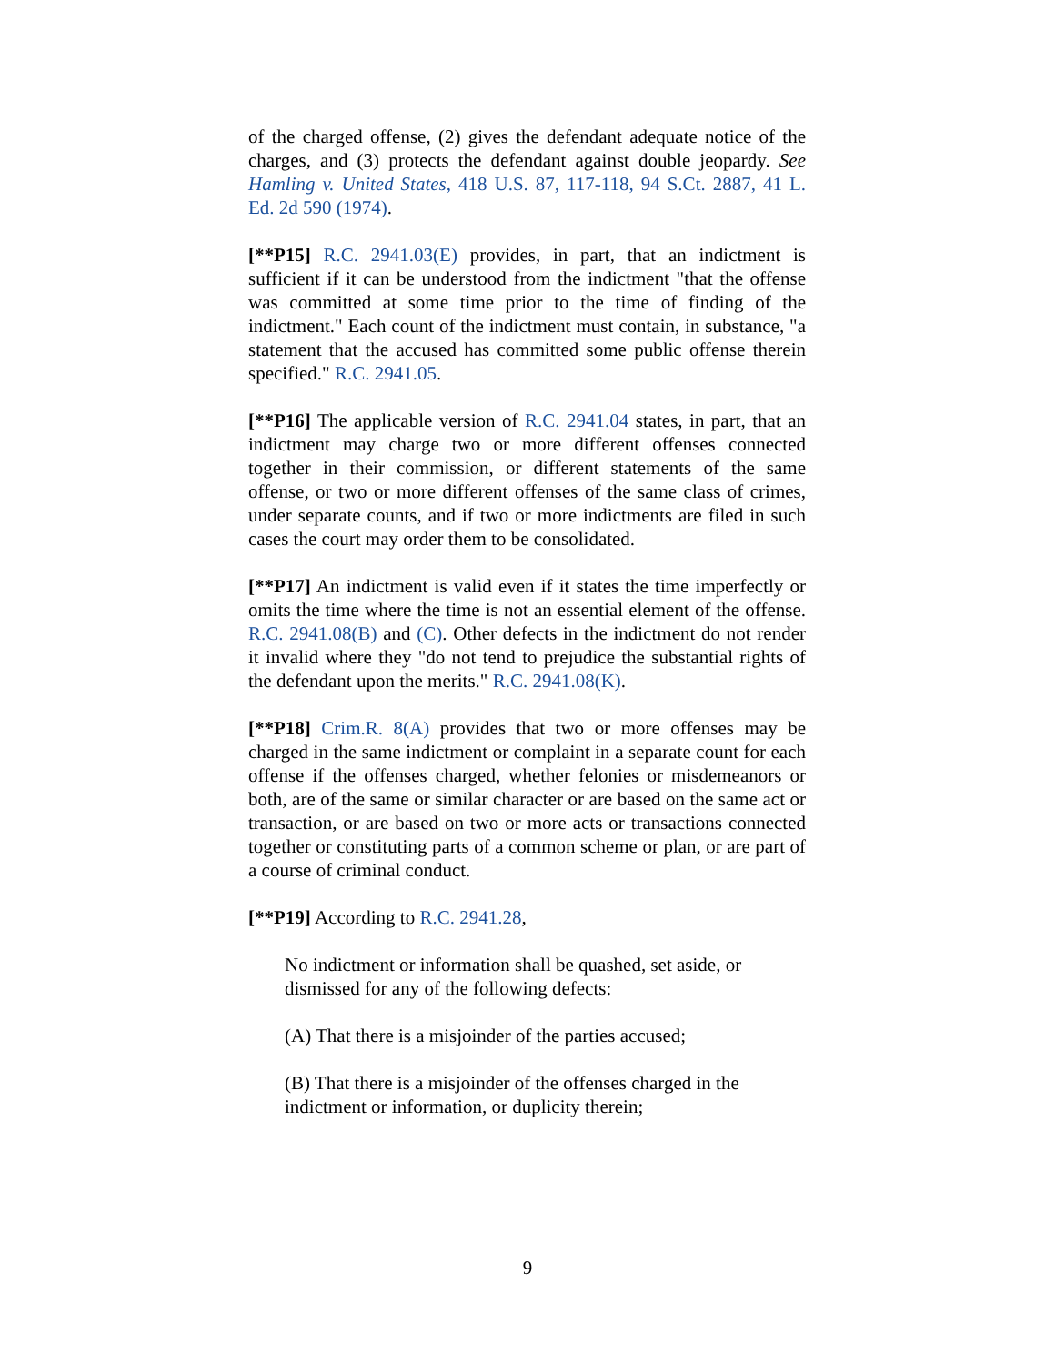of the charged offense, (2) gives the defendant adequate notice of the charges, and (3) protects the defendant against double jeopardy. See Hamling v. United States, 418 U.S. 87, 117-118, 94 S.Ct. 2887, 41 L. Ed. 2d 590 (1974).
[**P15] R.C. 2941.03(E) provides, in part, that an indictment is sufficient if it can be understood from the indictment "that the offense was committed at some time prior to the time of finding of the indictment." Each count of the indictment must contain, in substance, "a statement that the accused has committed some public offense therein specified." R.C. 2941.05.
[**P16] The applicable version of R.C. 2941.04 states, in part, that an indictment may charge two or more different offenses connected together in their commission, or different statements of the same offense, or two or more different offenses of the same class of crimes, under separate counts, and if two or more indictments are filed in such cases the court may order them to be consolidated.
[**P17] An indictment is valid even if it states the time imperfectly or omits the time where the time is not an essential element of the offense. R.C. 2941.08(B) and (C). Other defects in the indictment do not render it invalid where they "do not tend to prejudice the substantial rights of the defendant upon the merits." R.C. 2941.08(K).
[**P18] Crim.R. 8(A) provides that two or more offenses may be charged in the same indictment or complaint in a separate count for each offense if the offenses charged, whether felonies or misdemeanors or both, are of the same or similar character or are based on the same act or transaction, or are based on two or more acts or transactions connected together or constituting parts of a common scheme or plan, or are part of a course of criminal conduct.
[**P19] According to R.C. 2941.28,
No indictment or information shall be quashed, set aside, or dismissed for any of the following defects:
(A) That there is a misjoinder of the parties accused;
(B) That there is a misjoinder of the offenses charged in the indictment or information, or duplicity therein;
9